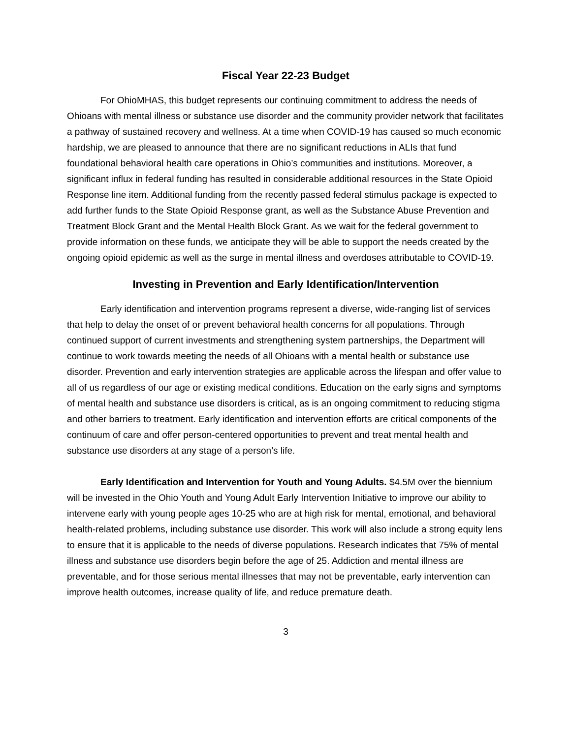Fiscal Year 22-23 Budget
For OhioMHAS, this budget represents our continuing commitment to address the needs of Ohioans with mental illness or substance use disorder and the community provider network that facilitates a pathway of sustained recovery and wellness. At a time when COVID-19 has caused so much economic hardship, we are pleased to announce that there are no significant reductions in ALIs that fund foundational behavioral health care operations in Ohio’s communities and institutions. Moreover, a significant influx in federal funding has resulted in considerable additional resources in the State Opioid Response line item. Additional funding from the recently passed federal stimulus package is expected to add further funds to the State Opioid Response grant, as well as the Substance Abuse Prevention and Treatment Block Grant and the Mental Health Block Grant. As we wait for the federal government to provide information on these funds, we anticipate they will be able to support the needs created by the ongoing opioid epidemic as well as the surge in mental illness and overdoses attributable to COVID-19.
Investing in Prevention and Early Identification/Intervention
Early identification and intervention programs represent a diverse, wide-ranging list of services that help to delay the onset of or prevent behavioral health concerns for all populations. Through continued support of current investments and strengthening system partnerships, the Department will continue to work towards meeting the needs of all Ohioans with a mental health or substance use disorder. Prevention and early intervention strategies are applicable across the lifespan and offer value to all of us regardless of our age or existing medical conditions. Education on the early signs and symptoms of mental health and substance use disorders is critical, as is an ongoing commitment to reducing stigma and other barriers to treatment. Early identification and intervention efforts are critical components of the continuum of care and offer person-centered opportunities to prevent and treat mental health and substance use disorders at any stage of a person’s life.
Early Identification and Intervention for Youth and Young Adults. $4.5M over the biennium will be invested in the Ohio Youth and Young Adult Early Intervention Initiative to improve our ability to intervene early with young people ages 10-25 who are at high risk for mental, emotional, and behavioral health-related problems, including substance use disorder. This work will also include a strong equity lens to ensure that it is applicable to the needs of diverse populations. Research indicates that 75% of mental illness and substance use disorders begin before the age of 25. Addiction and mental illness are preventable, and for those serious mental illnesses that may not be preventable, early intervention can improve health outcomes, increase quality of life, and reduce premature death.
3